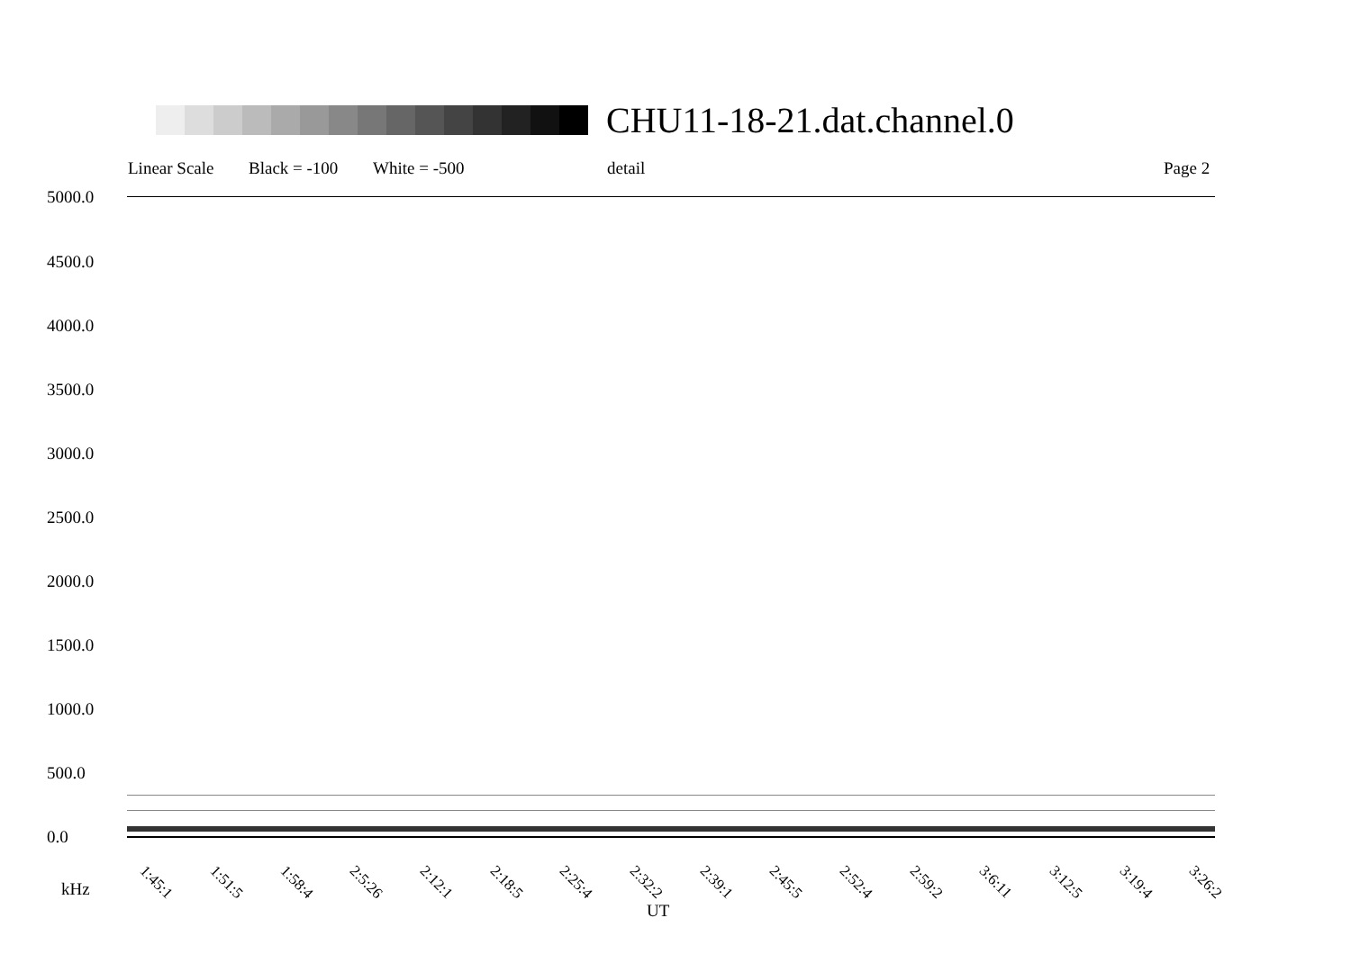CHU11-18-21.dat.channel.0
Linear Scale Black = -100 White = -500 detail Page 2
5000.0
4500.0
4000.0
3500.0
3000.0
2500.0
2000.0
1500.0
1000.0
500.0
0.0
1:45:1 1:51:5 1:58:4 2:5:26 2:12:1 2:18:5 2:25:4 2:32:2 2:39:1 2:45:5 2:52:4 2:59:2 3:6:11 3:12:5 3:19:4 3:26:2
kHz
UT